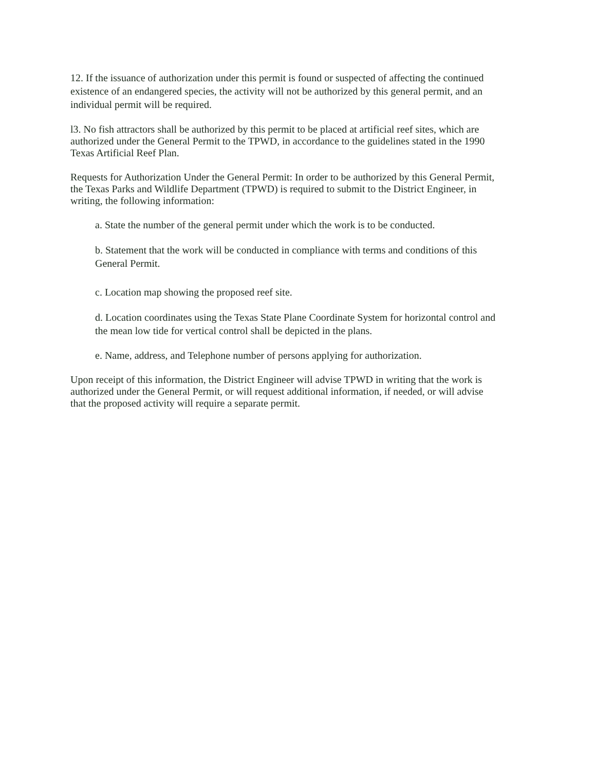12. If the issuance of authorization under this permit is found or suspected of affecting the continued existence of an endangered species, the activity will not be authorized by this general permit, and an individual permit will be required.
l3. No fish attractors shall be authorized by this permit to be placed at artificial reef sites, which are authorized under the General Permit to the TPWD, in accordance to the guidelines stated in the 1990 Texas Artificial Reef Plan.
Requests for Authorization Under the General Permit: In order to be authorized by this General Permit, the Texas Parks and Wildlife Department (TPWD) is required to submit to the District Engineer, in writing, the following information:
a. State the number of the general permit under which the work is to be conducted.
b. Statement that the work will be conducted in compliance with terms and conditions of this General Permit.
c. Location map showing the proposed reef site.
d. Location coordinates using the Texas State Plane Coordinate System for horizontal control and the mean low tide for vertical control shall be depicted in the plans.
e. Name, address, and Telephone number of persons applying for authorization.
Upon receipt of this information, the District Engineer will advise TPWD in writing that the work is authorized under the General Permit, or will request additional information, if needed, or will advise that the proposed activity will require a separate permit.